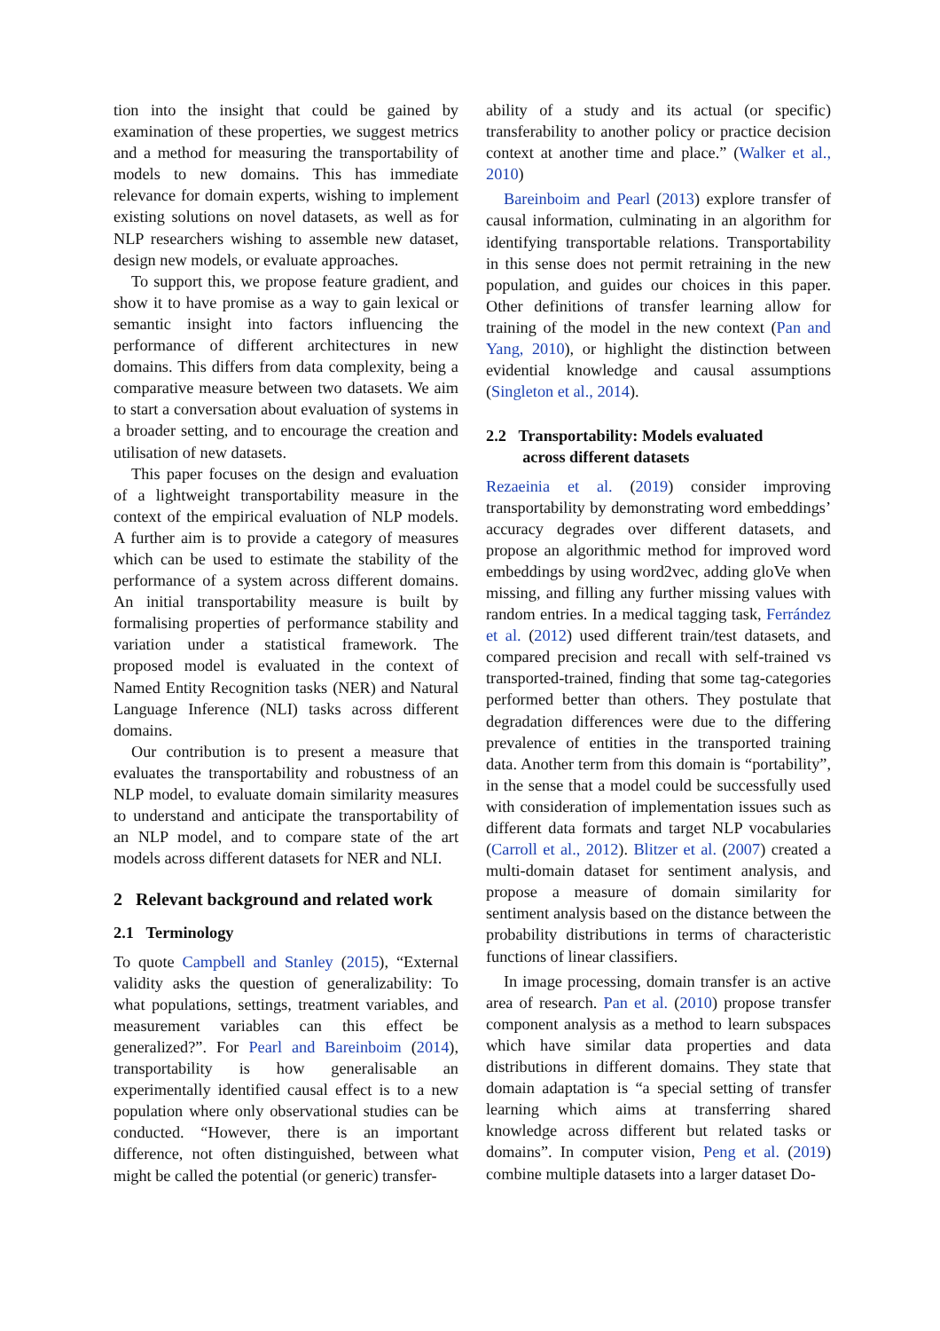tion into the insight that could be gained by examination of these properties, we suggest metrics and a method for measuring the transportability of models to new domains. This has immediate relevance for domain experts, wishing to implement existing solutions on novel datasets, as well as for NLP researchers wishing to assemble new dataset, design new models, or evaluate approaches.
To support this, we propose feature gradient, and show it to have promise as a way to gain lexical or semantic insight into factors influencing the performance of different architectures in new domains. This differs from data complexity, being a comparative measure between two datasets. We aim to start a conversation about evaluation of systems in a broader setting, and to encourage the creation and utilisation of new datasets.
This paper focuses on the design and evaluation of a lightweight transportability measure in the context of the empirical evaluation of NLP models. A further aim is to provide a category of measures which can be used to estimate the stability of the performance of a system across different domains. An initial transportability measure is built by formalising properties of performance stability and variation under a statistical framework. The proposed model is evaluated in the context of Named Entity Recognition tasks (NER) and Natural Language Inference (NLI) tasks across different domains.
Our contribution is to present a measure that evaluates the transportability and robustness of an NLP model, to evaluate domain similarity measures to understand and anticipate the transportability of an NLP model, and to compare state of the art models across different datasets for NER and NLI.
2 Relevant background and related work
2.1 Terminology
To quote Campbell and Stanley (2015), “External validity asks the question of generalizability: To what populations, settings, treatment variables, and measurement variables can this effect be generalized?”. For Pearl and Bareinboim (2014), transportability is how generalisable an experimentally identified causal effect is to a new population where only observational studies can be conducted. “However, there is an important difference, not often distinguished, between what might be called the potential (or generic) transfer-
ability of a study and its actual (or specific) transferability to another policy or practice decision context at another time and place.” (Walker et al., 2010)
Bareinboim and Pearl (2013) explore transfer of causal information, culminating in an algorithm for identifying transportable relations. Transportability in this sense does not permit retraining in the new population, and guides our choices in this paper. Other definitions of transfer learning allow for training of the model in the new context (Pan and Yang, 2010), or highlight the distinction between evidential knowledge and causal assumptions (Singleton et al., 2014).
2.2 Transportability: Models evaluated
across different datasets
Rezaeinia et al. (2019) consider improving transportability by demonstrating word embeddings’ accuracy degrades over different datasets, and propose an algorithmic method for improved word embeddings by using word2vec, adding gloVe when missing, and filling any further missing values with random entries. In a medical tagging task, Ferrández et al. (2012) used different train/test datasets, and compared precision and recall with self-trained vs transported-trained, finding that some tag-categories performed better than others. They postulate that degradation differences were due to the differing prevalence of entities in the transported training data. Another term from this domain is “portability”, in the sense that a model could be successfully used with consideration of implementation issues such as different data formats and target NLP vocabularies (Carroll et al., 2012). Blitzer et al. (2007) created a multi-domain dataset for sentiment analysis, and propose a measure of domain similarity for sentiment analysis based on the distance between the probability distributions in terms of characteristic functions of linear classifiers.
In image processing, domain transfer is an active area of research. Pan et al. (2010) propose transfer component analysis as a method to learn subspaces which have similar data properties and data distributions in different domains. They state that domain adaptation is “a special setting of transfer learning which aims at transferring shared knowledge across different but related tasks or domains”. In computer vision, Peng et al. (2019) combine multiple datasets into a larger dataset Do-